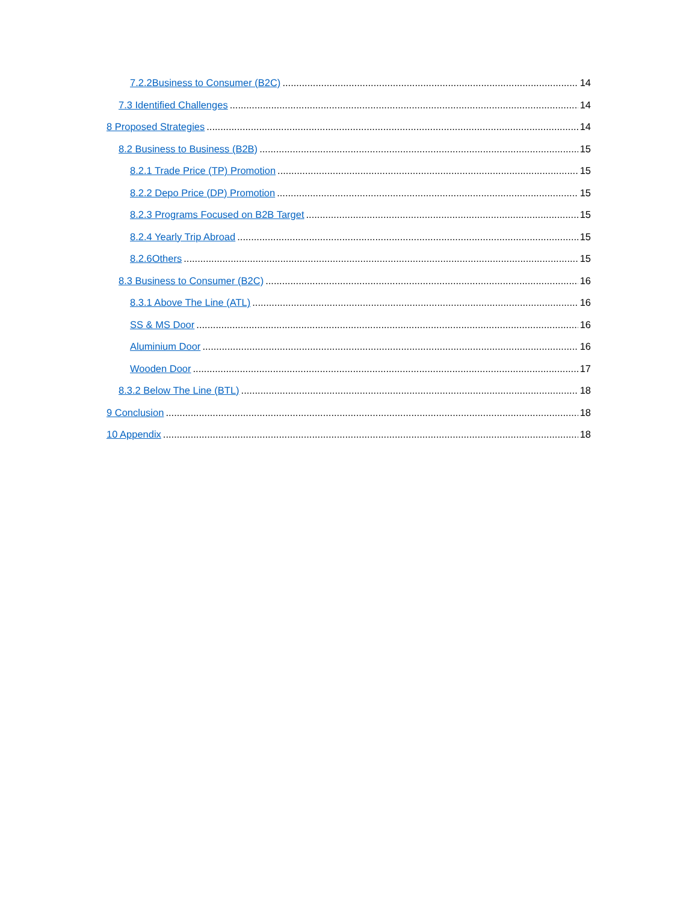7.2.2Business to Consumer (B2C) 14
7.3 Identified Challenges 14
8 Proposed Strategies 14
8.2 Business to Business (B2B) 15
8.2.1 Trade Price (TP) Promotion 15
8.2.2 Depo Price (DP) Promotion 15
8.2.3 Programs Focused on B2B Target 15
8.2.4 Yearly Trip Abroad 15
8.2.6Others 15
8.3 Business to Consumer (B2C) 16
8.3.1 Above The Line (ATL) 16
SS & MS Door 16
Aluminium Door 16
Wooden Door 17
8.3.2 Below The Line (BTL) 18
9 Conclusion 18
10 Appendix 18